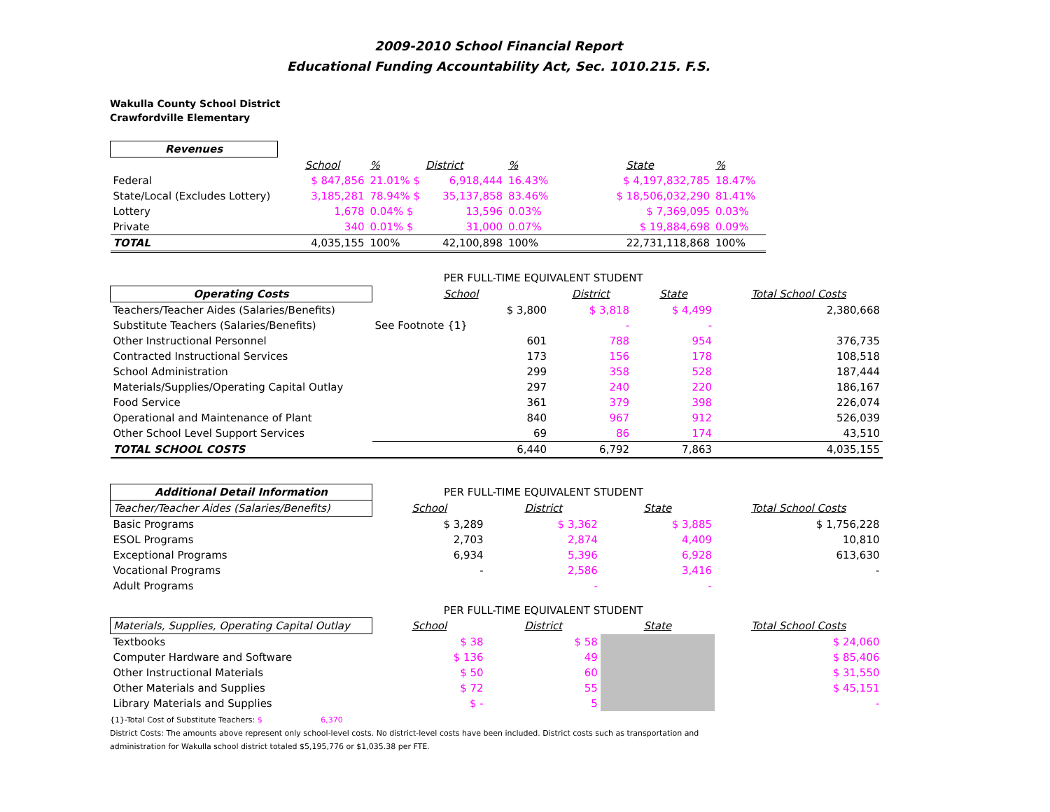2009-2010 School Financial Report
Educational Funding Accountability Act, Sec. 1010.215. F.S.
Wakulla County School District
Crawfordville Elementary
| Revenues | | | | | | | |
| | School | % | District | % | State | % | |
| Federal | $ 847,856 | 21.01% $ | 6,918,444 | 16.43% | $ 4,197,832,785 | 18.47% | |
| State/Local (Excludes Lottery) | 3,185,281 | 78.94% $ | 35,137,858 | 83.46% | $ 18,506,032,290 | 81.41% | |
| Lottery | 1,678 | 0.04% $ | 13,596 | 0.03% | $ 7,369,095 | 0.03% | |
| Private | 340 | 0.01% $ | 31,000 | 0.07% | $ 19,884,698 | 0.09% | |
| TOTAL | 4,035,155 | 100% | 42,100,898 | 100% | 22,731,118,868 | 100% | |
| | PER FULL-TIME EQUIVALENT STUDENT | | | |
| Operating Costs | School | District | State | Total School Costs |
| Teachers/Teacher Aides (Salaries/Benefits) | $ 3,800 | $ 3,818 | $ 4,499 | 2,380,668 |
| Substitute Teachers (Salaries/Benefits) | See Footnote {1} | - | - | |
| Other Instructional Personnel | 601 | 788 | 954 | 376,735 |
| Contracted Instructional Services | 173 | 156 | 178 | 108,518 |
| School Administration | 299 | 358 | 528 | 187,444 |
| Materials/Supplies/Operating Capital Outlay | 297 | 240 | 220 | 186,167 |
| Food Service | 361 | 379 | 398 | 226,074 |
| Operational and Maintenance of Plant | 840 | 967 | 912 | 526,039 |
| Other School Level Support Services | 69 | 86 | 174 | 43,510 |
| TOTAL SCHOOL COSTS | 6,440 | 6,792 | 7,863 | 4,035,155 |
| Additional Detail Information | PER FULL-TIME EQUIVALENT STUDENT | | | |
| Teacher/Teacher Aides (Salaries/Benefits) | School | District | State | Total School Costs |
| Basic Programs | $ 3,289 | $ 3,362 | $ 3,885 | $ 1,756,228 |
| ESOL Programs | 2,703 | 2,874 | 4,409 | 10,810 |
| Exceptional Programs | 6,934 | 5,396 | 6,928 | 613,630 |
| Vocational Programs | - | 2,586 | 3,416 | - |
| Adult Programs | | - | - | |
| | PER FULL-TIME EQUIVALENT STUDENT | | | |
| Materials, Supplies, Operating Capital Outlay | School | District | State | Total School Costs |
| Textbooks | $ 38 | $ 58 | | $ 24,060 |
| Computer Hardware and Software | $ 136 | 49 | | $ 85,406 |
| Other Instructional Materials | $ 50 | 60 | | $ 31,550 |
| Other Materials and Supplies | $ 72 | 55 | | $ 45,151 |
| Library Materials and Supplies | $ - | 5 | | - |
{1}-Total Cost of Substitute Teachers: $ 6,370
District Costs: The amounts above represent only school-level costs. No district-level costs have been included. District costs such as transportation and
administration for Wakulla school district totaled $5,195,776 or $1,035.38 per FTE.